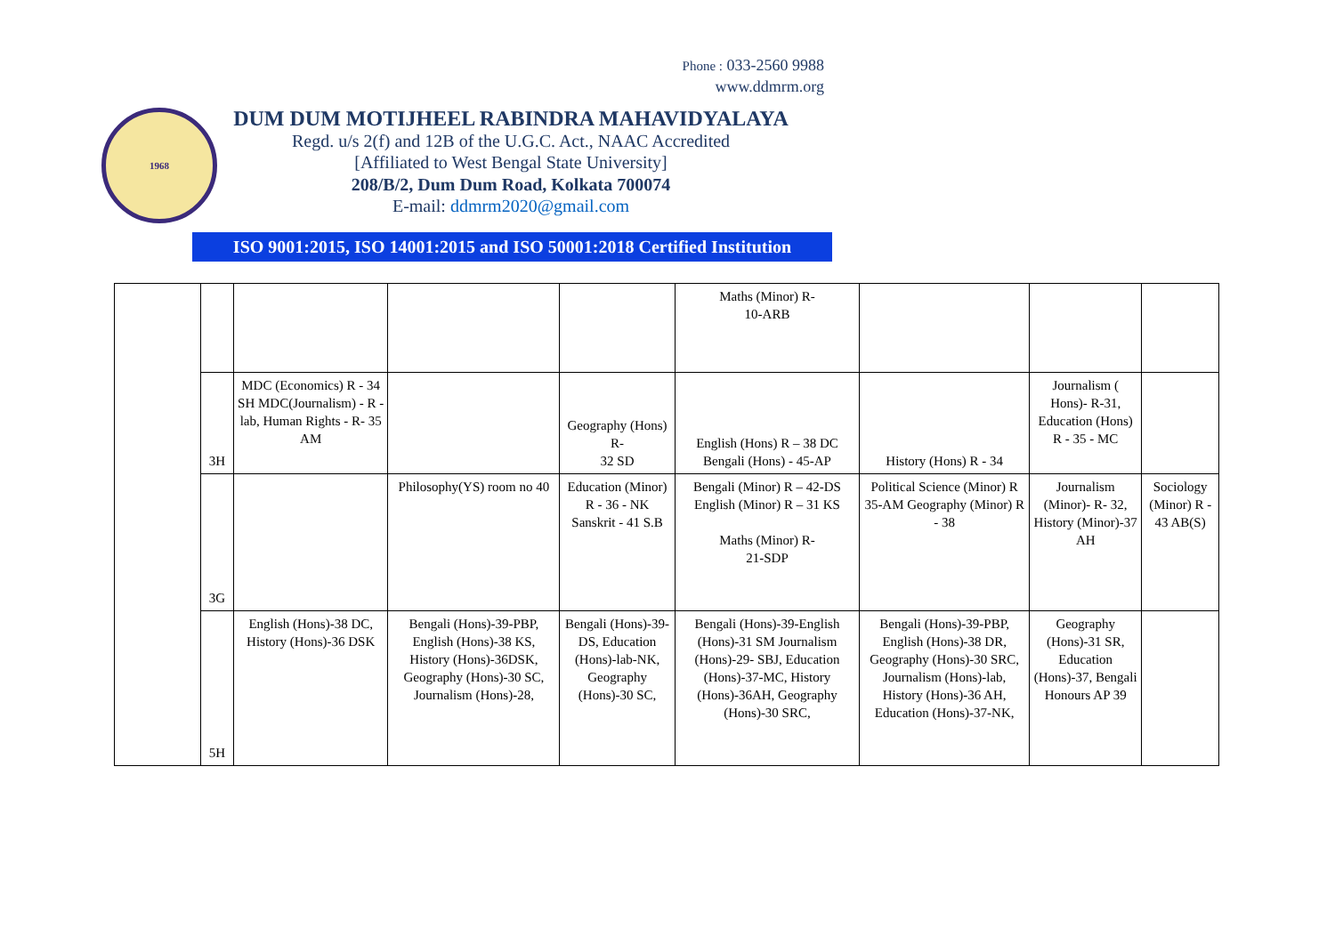Phone : 033-2560 9988
www.ddmrm.org
1968
DUM DUM MOTIJHEEL RABINDRA MAHAVIDYALAYA
Regd. u/s 2(f) and 12B of the U.G.C. Act., NAAC Accredited
[Affiliated to West Bengal State University]
208/B/2, Dum Dum Road, Kolkata 700074
E-mail: ddmrm2020@gmail.com
ISO 9001:2015, ISO 14001:2015 and ISO 50001:2018 Certified Institution
| | | | | | Maths (Minor) R- 10-ARB | | | |
| | 3H | MDC (Economics) R - 34 SH MDC(Journalism) - R - lab, Human Rights - R- 35 AM | | Geography (Hons) R- 32 SD | English (Hons) R – 38 DC Bengali (Hons) - 45-AP | History (Hons) R - 34 | Journalism ( Hons)- R-31, Education (Hons) R - 35 - MC | |
| | 3G | | Philosophy(YS) room no 40 | Education (Minor) R - 36 - NK Sanskrit - 41 S.B | Bengali (Minor) R – 42-DS English (Minor) R – 31 KS Maths (Minor) R- 21-SDP | Political Science (Minor) R 35-AM Geography (Minor) R - 38 | Journalism (Minor)- R- 32, History (Minor)-37 AH | Sociology (Minor) R - 43 AB(S) |
| | 5H | English (Hons)-38 DC, History (Hons)-36 DSK | Bengali (Hons)-39-PBP, English (Hons)-38 KS, History (Hons)-36DSK, Geography (Hons)-30 SC, Journalism (Hons)-28, | Bengali (Hons)-39-DS, Education (Hons)-lab-NK, Geography (Hons)-30 SC, | Bengali (Hons)-39-English (Hons)-31 SM Journalism (Hons)-29- SBJ, Education (Hons)-37-MC, History (Hons)-36AH, Geography (Hons)-30 SRC, | Bengali (Hons)-39-PBP, English (Hons)-38 DR, Geography (Hons)-30 SRC, Journalism (Hons)-lab, History (Hons)-36 AH, Education (Hons)-37-NK, | Geography (Hons)-31 SR, Education (Hons)-37, Bengali Honours AP 39 | |